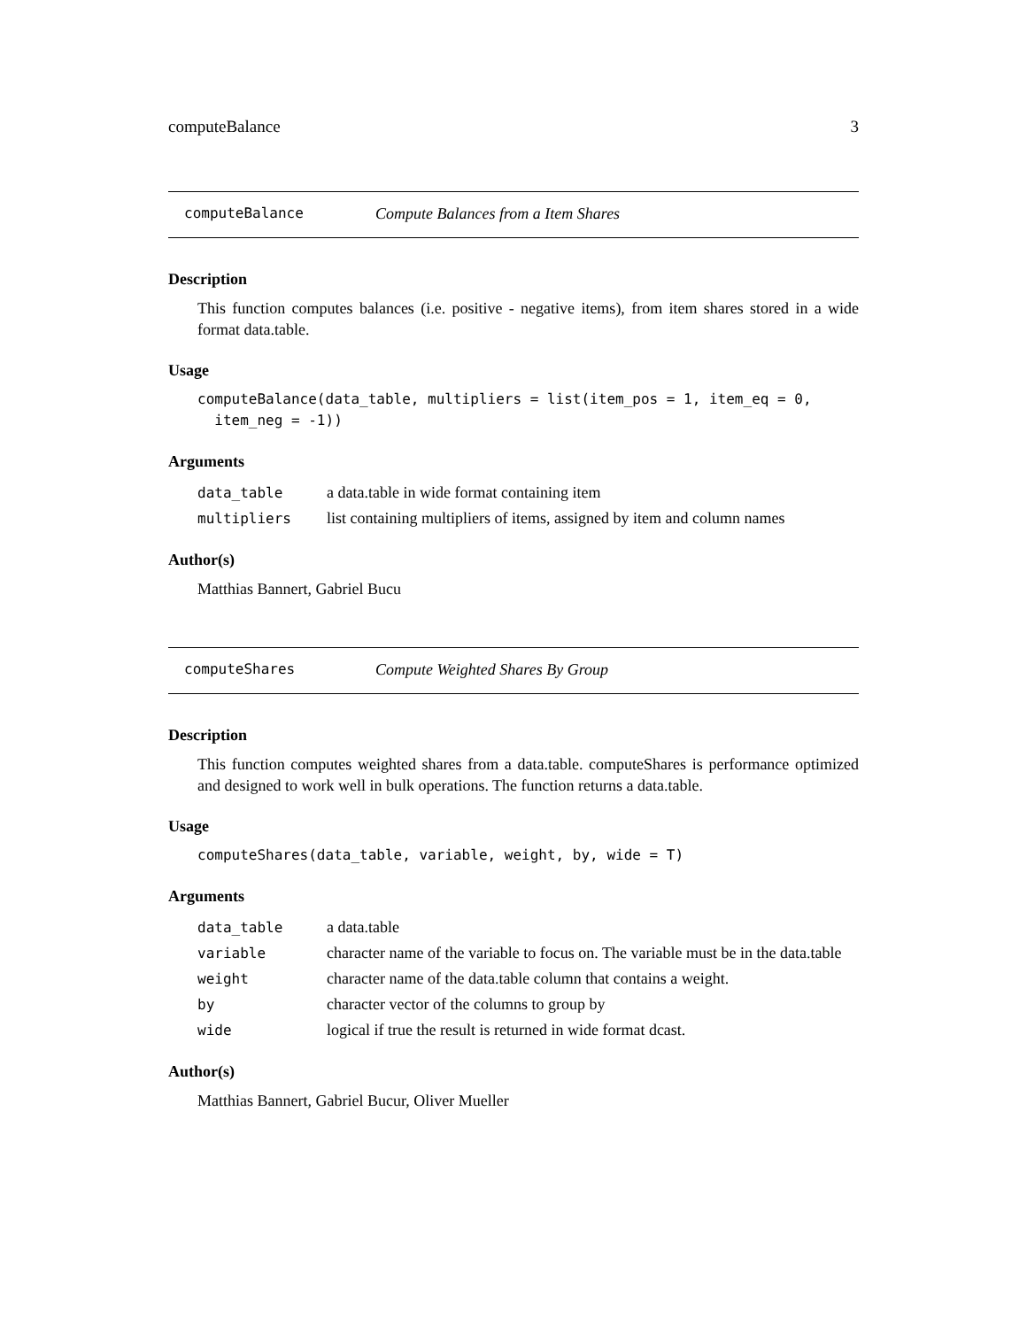computeBalance 3
computeBalance Compute Balances from a Item Shares
Description
This function computes balances (i.e. positive - negative items), from item shares stored in a wide format data.table.
Usage
computeBalance(data_table, multipliers = list(item_pos = 1, item_eq = 0, item_neg = -1))
Arguments
| data_table | a data.table in wide format containing item |
| multipliers | list containing multipliers of items, assigned by item and column names |
Author(s)
Matthias Bannert, Gabriel Bucu
computeShares Compute Weighted Shares By Group
Description
This function computes weighted shares from a data.table. computeShares is performance optimized and designed to work well in bulk operations. The function returns a data.table.
Usage
computeShares(data_table, variable, weight, by, wide = T)
Arguments
| data_table | a data.table |
| variable | character name of the variable to focus on. The variable must be in the data.table |
| weight | character name of the data.table column that contains a weight. |
| by | character vector of the columns to group by |
| wide | logical if true the result is returned in wide format dcast. |
Author(s)
Matthias Bannert, Gabriel Bucur, Oliver Mueller